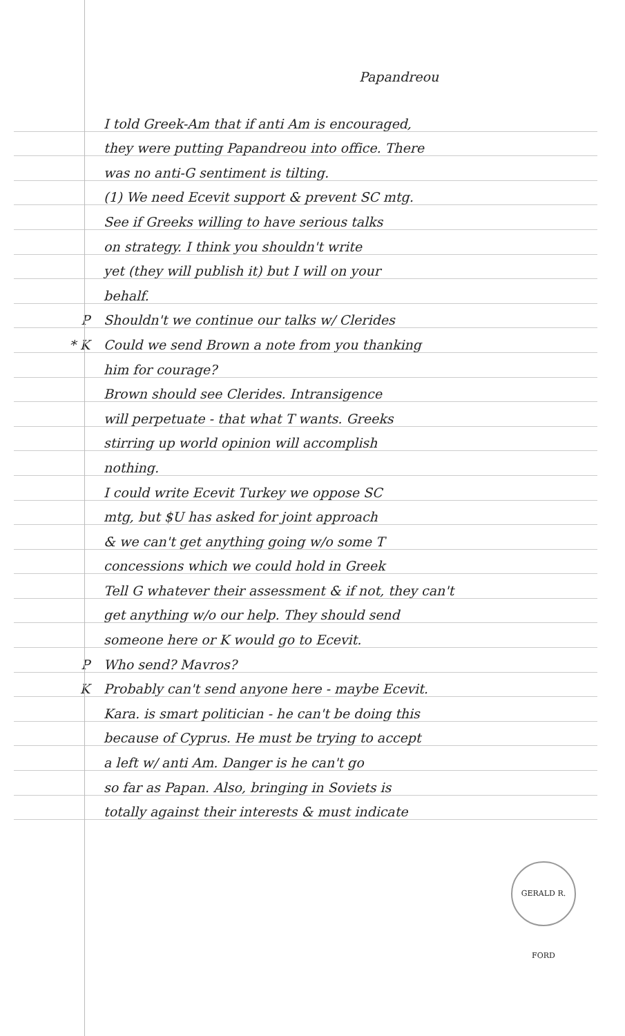Papandreou
I told Greek-Am that if anti Am is encouraged,
they were putting Papandreou into office. There
was no anti-G sentiment is tilting.
(1) We need Ecevit support & prevent SC mtg.
See if Greeks willing to have serious talks
on strategy. I think you shouldn't write
yet (they will publish it) but I will on your
behalf.
P Shouldn't we continue our talks w/ Clerides
* K Could we send Brown a note from you thanking
him for courage?
Brown should see Clerides. Intransigence
will perpetuate - that what T wants. Greeks
stirring up world opinion will accomplish
nothing.
I could write Ecevit Turkey we oppose SC
mtg, but $U has asked for joint approach
& we can't get anything going w/o some T
concessions which we could hold in Greek
Tell G whatever their assessment & if not, they can't
get anything w/o our help. They should send
someone here or K would go to Ecevit.
P Who send? Mavros?
K Probably can't send anyone here - maybe Ecevit.
Kara. is smart politician - he can't be doing this
because of Cyprus. He must be trying to accept
a left w/ anti Am. Danger is he can't go
so far as Papan. Also, bringing in Soviets is
totally against their interests & must indicate
GERALD R. FORD